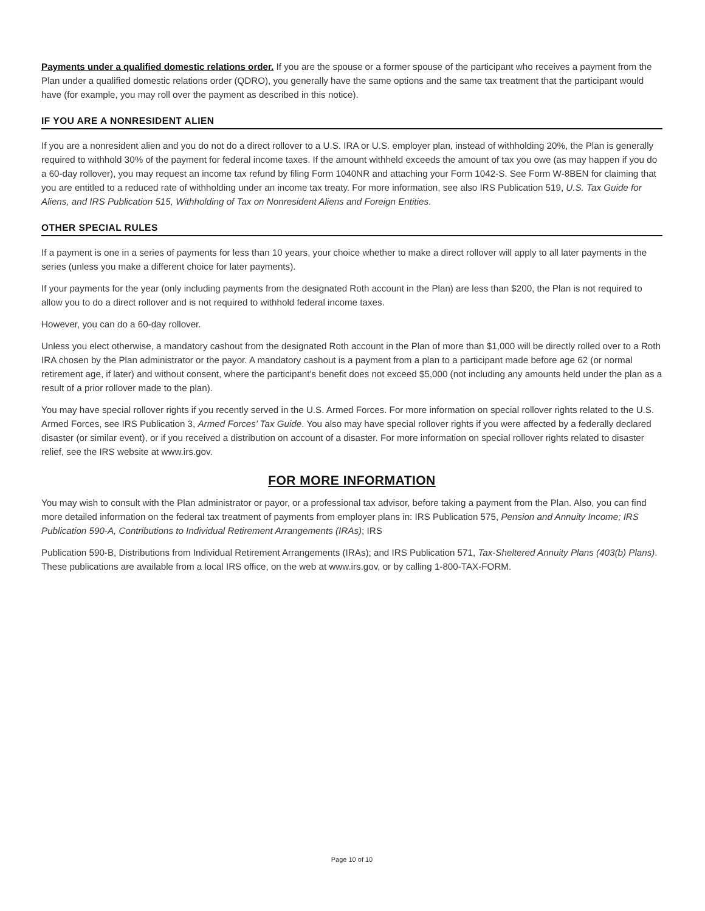Payments under a qualified domestic relations order. If you are the spouse or a former spouse of the participant who receives a payment from the Plan under a qualified domestic relations order (QDRO), you generally have the same options and the same tax treatment that the participant would have (for example, you may roll over the payment as described in this notice).
IF YOU ARE A NONRESIDENT ALIEN
If you are a nonresident alien and you do not do a direct rollover to a U.S. IRA or U.S. employer plan, instead of withholding 20%, the Plan is generally required to withhold 30% of the payment for federal income taxes. If the amount withheld exceeds the amount of tax you owe (as may happen if you do a 60-day rollover), you may request an income tax refund by filing Form 1040NR and attaching your Form 1042-S. See Form W-8BEN for claiming that you are entitled to a reduced rate of withholding under an income tax treaty. For more information, see also IRS Publication 519, U.S. Tax Guide for Aliens, and IRS Publication 515, Withholding of Tax on Nonresident Aliens and Foreign Entities.
OTHER SPECIAL RULES
If a payment is one in a series of payments for less than 10 years, your choice whether to make a direct rollover will apply to all later payments in the series (unless you make a different choice for later payments).
If your payments for the year (only including payments from the designated Roth account in the Plan) are less than $200, the Plan is not required to allow you to do a direct rollover and is not required to withhold federal income taxes.
However, you can do a 60-day rollover.
Unless you elect otherwise, a mandatory cashout from the designated Roth account in the Plan of more than $1,000 will be directly rolled over to a Roth IRA chosen by the Plan administrator or the payor. A mandatory cashout is a payment from a plan to a participant made before age 62 (or normal retirement age, if later) and without consent, where the participant’s benefit does not exceed $5,000 (not including any amounts held under the plan as a result of a prior rollover made to the plan).
You may have special rollover rights if you recently served in the U.S. Armed Forces. For more information on special rollover rights related to the U.S. Armed Forces, see IRS Publication 3, Armed Forces’ Tax Guide. You also may have special rollover rights if you were affected by a federally declared disaster (or similar event), or if you received a distribution on account of a disaster. For more information on special rollover rights related to disaster relief, see the IRS website at www.irs.gov.
FOR MORE INFORMATION
You may wish to consult with the Plan administrator or payor, or a professional tax advisor, before taking a payment from the Plan. Also, you can find more detailed information on the federal tax treatment of payments from employer plans in: IRS Publication 575, Pension and Annuity Income; IRS Publication 590-A, Contributions to Individual Retirement Arrangements (IRAs); IRS
Publication 590-B, Distributions from Individual Retirement Arrangements (IRAs); and IRS Publication 571, Tax-Sheltered Annuity Plans (403(b) Plans). These publications are available from a local IRS office, on the web at www.irs.gov, or by calling 1-800-TAX-FORM.
Page 10 of 10